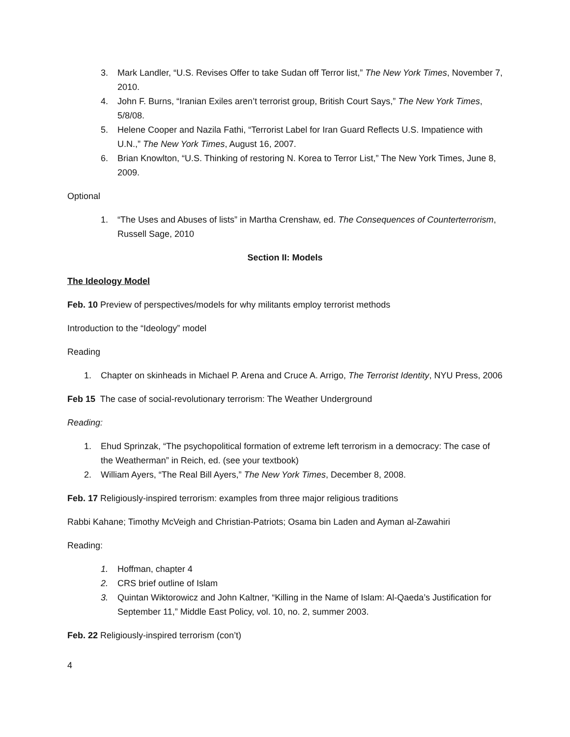3. Mark Landler, “U.S. Revises Offer to take Sudan off Terror list,” The New York Times, November 7, 2010.
4. John F. Burns, “Iranian Exiles aren’t terrorist group, British Court Says,” The New York Times, 5/8/08.
5. Helene Cooper and Nazila Fathi, “Terrorist Label for Iran Guard Reflects U.S. Impatience with U.N.,” The New York Times, August 16, 2007.
6. Brian Knowlton, “U.S. Thinking of restoring N. Korea to Terror List,” The New York Times, June 8, 2009.
Optional
1. “The Uses and Abuses of lists” in Martha Crenshaw, ed. The Consequences of Counterterrorism, Russell Sage, 2010
Section II: Models
The Ideology Model
Feb. 10 Preview of perspectives/models for why militants employ terrorist methods
Introduction to the “Ideology” model
Reading
1. Chapter on skinheads in Michael P. Arena and Cruce A. Arrigo, The Terrorist Identity, NYU Press, 2006
Feb 15 The case of social-revolutionary terrorism: The Weather Underground
Reading:
1. Ehud Sprinzak, “The psychopolitical formation of extreme left terrorism in a democracy: The case of the Weatherman” in Reich, ed. (see your textbook)
2. William Ayers, “The Real Bill Ayers,” The New York Times, December 8, 2008.
Feb. 17 Religiously-inspired terrorism: examples from three major religious traditions
Rabbi Kahane; Timothy McVeigh and Christian-Patriots; Osama bin Laden and Ayman al-Zawahiri
Reading:
1. Hoffman, chapter 4
2. CRS brief outline of Islam
3. Quintan Wiktorowicz and John Kaltner, “Killing in the Name of Islam: Al-Qaeda’s Justification for September 11,” Middle East Policy, vol. 10, no. 2, summer 2003.
Feb. 22 Religiously-inspired terrorism (con’t)
4